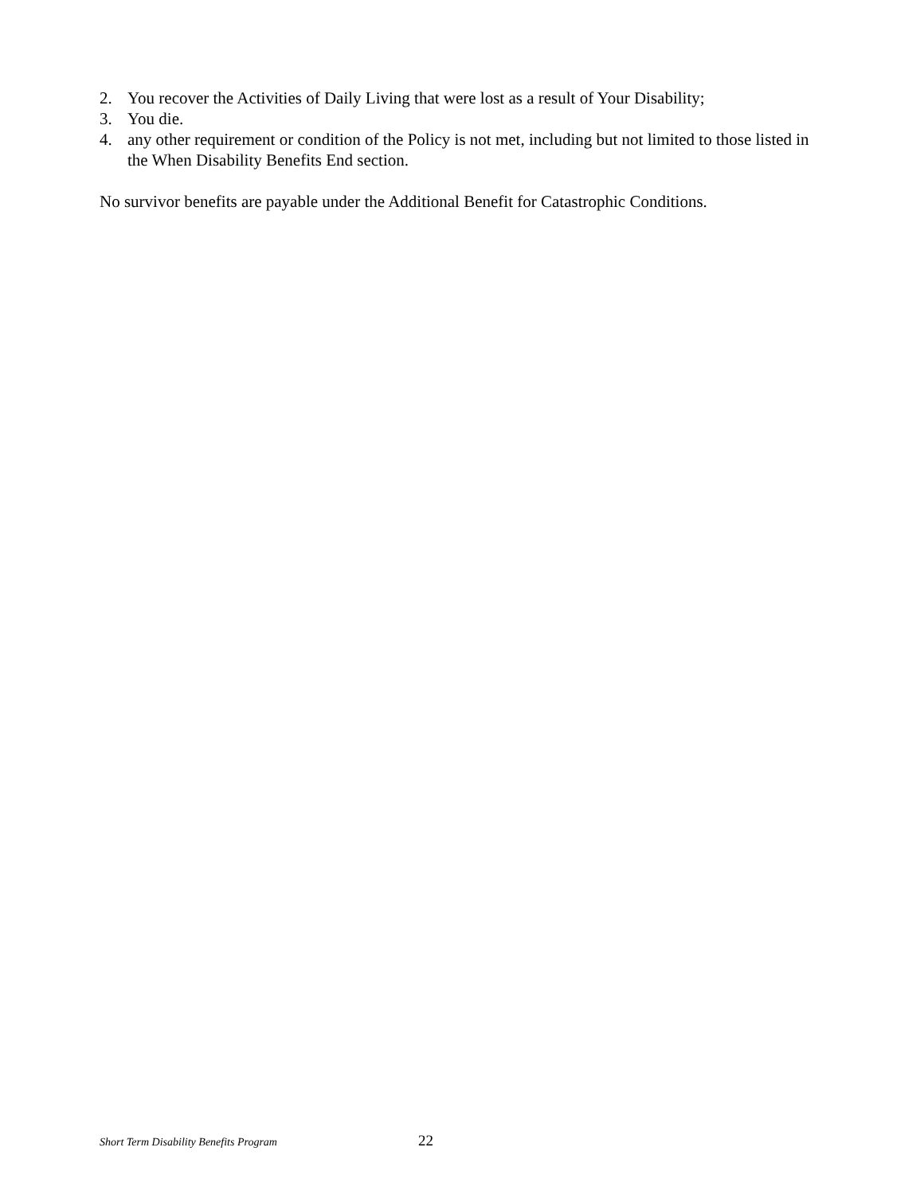2. You recover the Activities of Daily Living that were lost as a result of Your Disability;
3. You die.
4. any other requirement or condition of the Policy is not met, including but not limited to those listed in the When Disability Benefits End section.
No survivor benefits are payable under the Additional Benefit for Catastrophic Conditions.
Short Term Disability Benefits Program 22